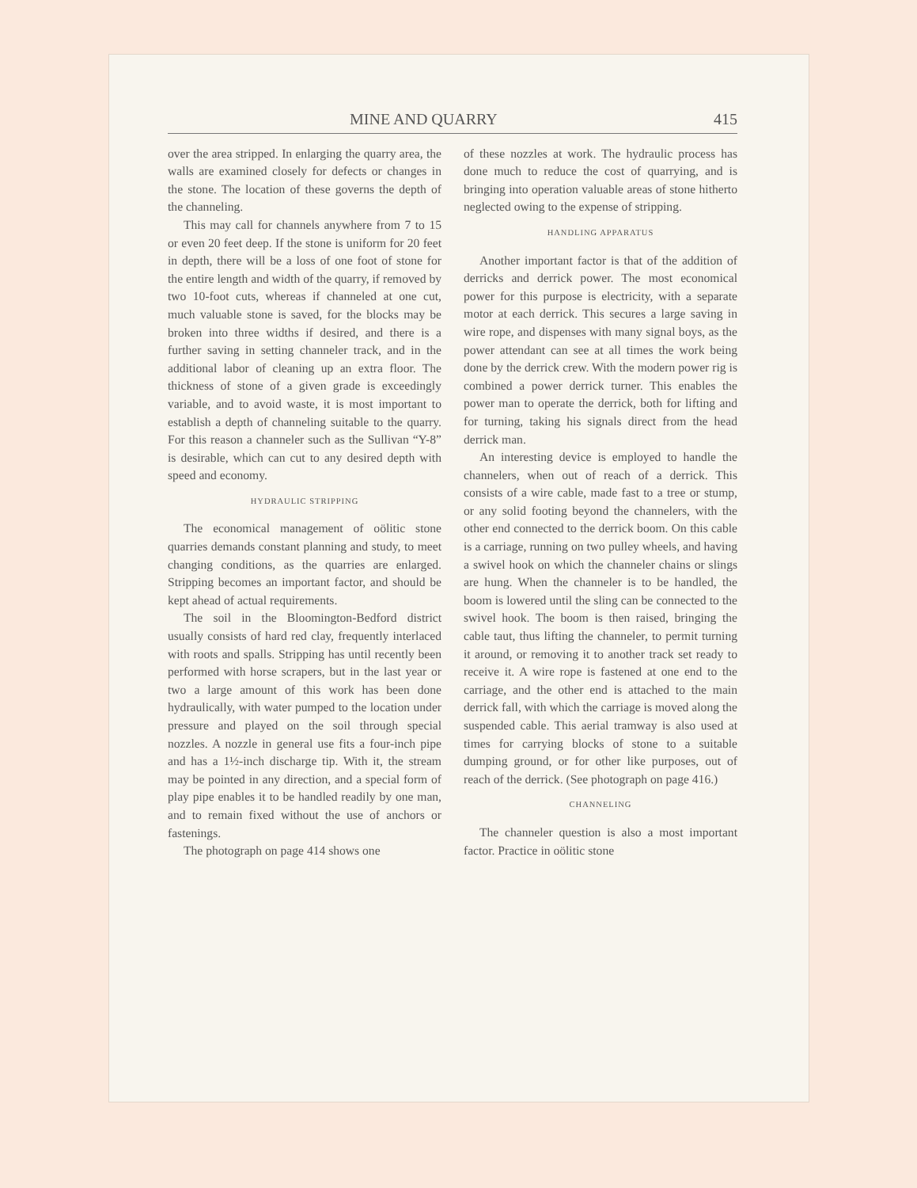MINE AND QUARRY 415
over the area stripped. In enlarging the quarry area, the walls are examined closely for defects or changes in the stone. The location of these governs the depth of the channeling.
This may call for channels anywhere from 7 to 15 or even 20 feet deep. If the stone is uniform for 20 feet in depth, there will be a loss of one foot of stone for the entire length and width of the quarry, if removed by two 10-foot cuts, whereas if channeled at one cut, much valuable stone is saved, for the blocks may be broken into three widths if desired, and there is a further saving in setting channeler track, and in the additional labor of cleaning up an extra floor. The thickness of stone of a given grade is exceedingly variable, and to avoid waste, it is most important to establish a depth of channeling suitable to the quarry. For this reason a channeler such as the Sullivan “Y-8” is desirable, which can cut to any desired depth with speed and economy.
HYDRAULIC STRIPPING
The economical management of oölitic stone quarries demands constant planning and study, to meet changing conditions, as the quarries are enlarged. Stripping becomes an important factor, and should be kept ahead of actual requirements.
The soil in the Bloomington-Bedford district usually consists of hard red clay, frequently interlaced with roots and spalls. Stripping has until recently been performed with horse scrapers, but in the last year or two a large amount of this work has been done hydraulically, with water pumped to the location under pressure and played on the soil through special nozzles. A nozzle in general use fits a four-inch pipe and has a 1½-inch discharge tip. With it, the stream may be pointed in any direction, and a special form of play pipe enables it to be handled readily by one man, and to remain fixed without the use of anchors or fastenings.
The photograph on page 414 shows one
of these nozzles at work. The hydraulic process has done much to reduce the cost of quarrying, and is bringing into operation valuable areas of stone hitherto neglected owing to the expense of stripping.
HANDLING APPARATUS
Another important factor is that of the addition of derricks and derrick power. The most economical power for this purpose is electricity, with a separate motor at each derrick. This secures a large saving in wire rope, and dispenses with many signal boys, as the power attendant can see at all times the work being done by the derrick crew. With the modern power rig is combined a power derrick turner. This enables the power man to operate the derrick, both for lifting and for turning, taking his signals direct from the head derrick man.
An interesting device is employed to handle the channelers, when out of reach of a derrick. This consists of a wire cable, made fast to a tree or stump, or any solid footing beyond the channelers, with the other end connected to the derrick boom. On this cable is a carriage, running on two pulley wheels, and having a swivel hook on which the channeler chains or slings are hung. When the channeler is to be handled, the boom is lowered until the sling can be connected to the swivel hook. The boom is then raised, bringing the cable taut, thus lifting the channeler, to permit turning it around, or removing it to another track set ready to receive it. A wire rope is fastened at one end to the carriage, and the other end is attached to the main derrick fall, with which the carriage is moved along the suspended cable. This aerial tramway is also used at times for carrying blocks of stone to a suitable dumping ground, or for other like purposes, out of reach of the derrick. (See photograph on page 416.)
CHANNELING
The channeler question is also a most important factor. Practice in oölitic stone